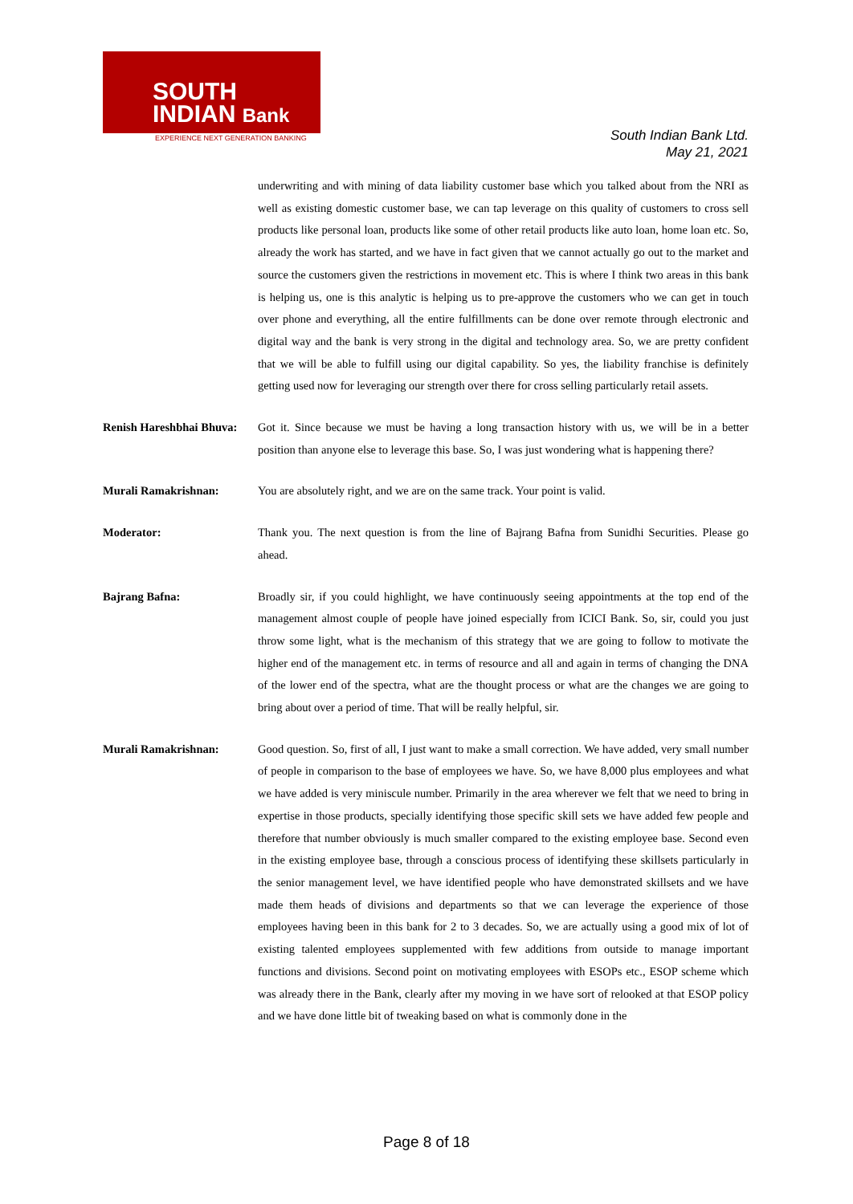SOUTH
INDIAN Bank
EXPERIENCE NEXT GENERATION BANKING
South Indian Bank Ltd.
May 21, 2021
underwriting and with mining of data liability customer base which you talked about from the NRI as well as existing domestic customer base, we can tap leverage on this quality of customers to cross sell products like personal loan, products like some of other retail products like auto loan, home loan etc. So, already the work has started, and we have in fact given that we cannot actually go out to the market and source the customers given the restrictions in movement etc. This is where I think two areas in this bank is helping us, one is this analytic is helping us to pre-approve the customers who we can get in touch over phone and everything, all the entire fulfillments can be done over remote through electronic and digital way and the bank is very strong in the digital and technology area. So, we are pretty confident that we will be able to fulfill using our digital capability. So yes, the liability franchise is definitely getting used now for leveraging our strength over there for cross selling particularly retail assets.
Renish Hareshbhai Bhuva:
Got it. Since because we must be having a long transaction history with us, we will be in a better position than anyone else to leverage this base. So, I was just wondering what is happening there?
Murali Ramakrishnan: You are absolutely right, and we are on the same track. Your point is valid.
Moderator: Thank you. The next question is from the line of Bajrang Bafna from Sunidhi Securities. Please go ahead.
Bajrang Bafna: Broadly sir, if you could highlight, we have continuously seeing appointments at the top end of the management almost couple of people have joined especially from ICICI Bank. So, sir, could you just throw some light, what is the mechanism of this strategy that we are going to follow to motivate the higher end of the management etc. in terms of resource and all and again in terms of changing the DNA of the lower end of the spectra, what are the thought process or what are the changes we are going to bring about over a period of time. That will be really helpful, sir.
Murali Ramakrishnan: Good question. So, first of all, I just want to make a small correction. We have added, very small number of people in comparison to the base of employees we have. So, we have 8,000 plus employees and what we have added is very miniscule number. Primarily in the area wherever we felt that we need to bring in expertise in those products, specially identifying those specific skill sets we have added few people and therefore that number obviously is much smaller compared to the existing employee base. Second even in the existing employee base, through a conscious process of identifying these skillsets particularly in the senior management level, we have identified people who have demonstrated skillsets and we have made them heads of divisions and departments so that we can leverage the experience of those employees having been in this bank for 2 to 3 decades. So, we are actually using a good mix of lot of existing talented employees supplemented with few additions from outside to manage important functions and divisions. Second point on motivating employees with ESOPs etc., ESOP scheme which was already there in the Bank, clearly after my moving in we have sort of relooked at that ESOP policy and we have done little bit of tweaking based on what is commonly done in the
Page 8 of 18